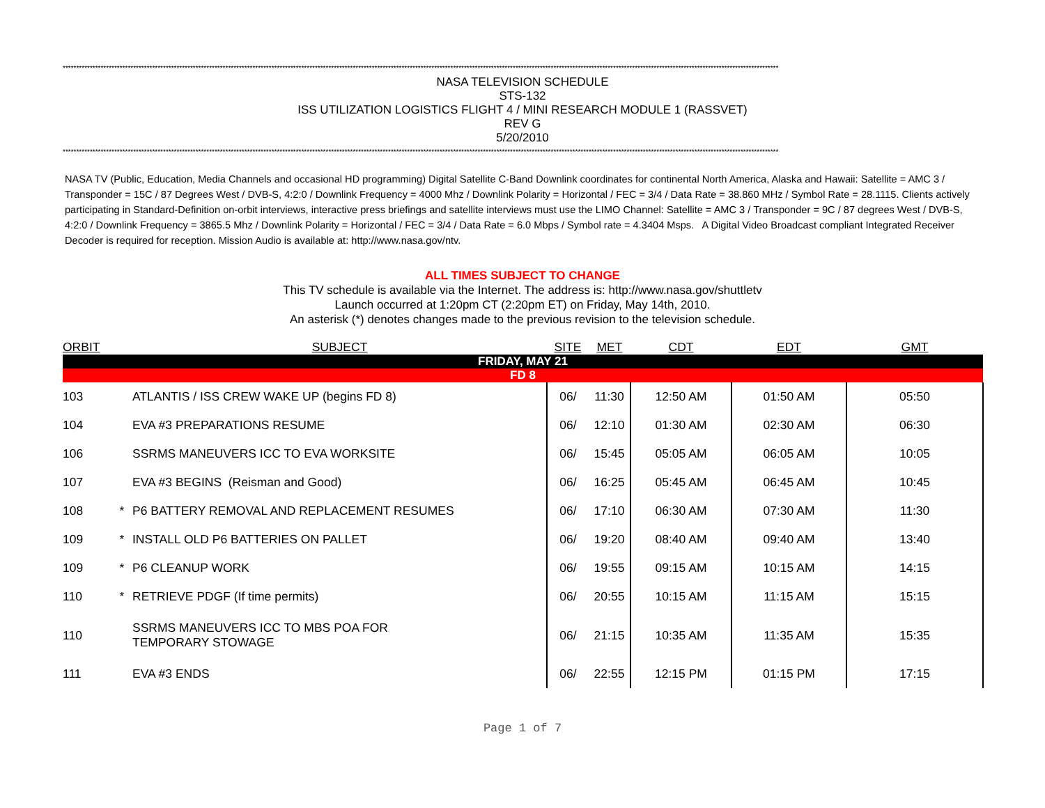************************************************************************************************************************************************************************************************************************************************************************
NASA TELEVISION SCHEDULE
STS-132
ISS UTILIZATION LOGISTICS FLIGHT 4 / MINI RESEARCH MODULE 1 (RASSVET)
REV G
5/20/2010
************************************************************************************************************************************************************************************************************************************************************************
NASA TV (Public, Education, Media Channels and occasional HD programming) Digital Satellite C-Band Downlink coordinates for continental North America, Alaska and Hawaii: Satellite = AMC 3 / Transponder = 15C / 87 Degrees West / DVB-S, 4:2:0 / Downlink Frequency = 4000 Mhz / Downlink Polarity = Horizontal / FEC = 3/4 / Data Rate = 38.860 MHz / Symbol Rate = 28.1115. Clients actively participating in Standard-Definition on-orbit interviews, interactive press briefings and satellite interviews must use the LIMO Channel: Satellite = AMC 3 / Transponder = 9C / 87 degrees West / DVB-S, 4:2:0 / Downlink Frequency = 3865.5 Mhz / Downlink Polarity = Horizontal / FEC = 3/4 / Data Rate = 6.0 Mbps / Symbol rate = 4.3404 Msps. A Digital Video Broadcast compliant Integrated Receiver Decoder is required for reception. Mission Audio is available at: http://www.nasa.gov/ntv.
ALL TIMES SUBJECT TO CHANGE
This TV schedule is available via the Internet. The address is: http://www.nasa.gov/shuttletv
Launch occurred at 1:20pm CT (2:20pm ET) on Friday, May 14th, 2010.
An asterisk (*) denotes changes made to the previous revision to the television schedule.
| ORBIT | | SUBJECT | SITE | MET | CDT | EDT | GMT |
| --- | --- | --- | --- | --- | --- | --- | --- |
| FRIDAY, MAY 21 | | | | | | | |
| FD 8 | | | | | | | |
| 103 | | ATLANTIS / ISS CREW WAKE UP (begins FD 8) | 06/ | 11:30 | 12:50 AM | 01:50 AM | 05:50 |
| 104 | | EVA #3 PREPARATIONS RESUME | 06/ | 12:10 | 01:30 AM | 02:30 AM | 06:30 |
| 106 | | SSRMS MANEUVERS ICC TO EVA WORKSITE | 06/ | 15:45 | 05:05 AM | 06:05 AM | 10:05 |
| 107 | | EVA #3 BEGINS (Reisman and Good) | 06/ | 16:25 | 05:45 AM | 06:45 AM | 10:45 |
| 108 | * | P6 BATTERY REMOVAL AND REPLACEMENT RESUMES | 06/ | 17:10 | 06:30 AM | 07:30 AM | 11:30 |
| 109 | * | INSTALL OLD P6 BATTERIES ON PALLET | 06/ | 19:20 | 08:40 AM | 09:40 AM | 13:40 |
| 109 | * | P6 CLEANUP WORK | 06/ | 19:55 | 09:15 AM | 10:15 AM | 14:15 |
| 110 | * | RETRIEVE PDGF (If time permits) | 06/ | 20:55 | 10:15 AM | 11:15 AM | 15:15 |
| 110 | | SSRMS MANEUVERS ICC TO MBS POA FOR TEMPORARY STOWAGE | 06/ | 21:15 | 10:35 AM | 11:35 AM | 15:35 |
| 111 | | EVA #3 ENDS | 06/ | 22:55 | 12:15 PM | 01:15 PM | 17:15 |
Page 1 of 7